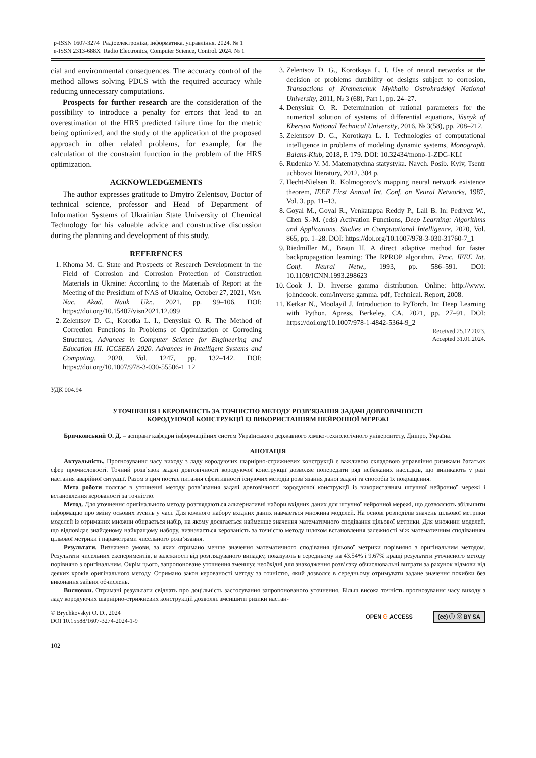p-ISSN 1607-3274 Радіоелектроніка, інформатика, управління. 2024. № 1
e-ISSN 2313-688X Radio Electronics, Computer Science, Control. 2024. № 1
cial and environmental consequences. The accuracy control of the method allows solving PDCS with the required accuracy while reducing unnecessary computations.
Prospects for further research are the consideration of the possibility to introduce a penalty for errors that lead to an overestimation of the HRS predicted failure time for the metric being optimized, and the study of the application of the proposed approach in other related problems, for example, for the calculation of the constraint function in the problem of the HRS optimization.
ACKNOWLEDGEMENTS
The author expresses gratitude to Dmytro Zelentsov, Doctor of technical science, professor and Head of Department of Information Systems of Ukrainian State University of Chemical Technology for his valuable advice and constructive discussion during the planning and development of this study.
REFERENCES
1. Khoma M. C. State and Prospects of Research Development in the Field of Corrosion and Corrosion Protection of Construction Materials in Ukraine: According to the Materials of Report at the Meeting of the Presidium of NAS of Ukraine, October 27, 2021, Visn. Nac. Akad. Nauk Ukr., 2021, pp. 99–106. DOI: https://doi.org/10.15407/visn2021.12.099
2. Zelentsov D. G., Korotka L. I., Denysiuk O. R. The Method of Correction Functions in Problems of Optimization of Corroding Structures, Advances in Computer Science for Engineering and Education III. ICCSEEA 2020. Advances in Intelligent Systems and Computing, 2020, Vol. 1247, pp. 132–142. DOI: https://doi.org/10.1007/978-3-030-55506-1_12
3. Zelentsov D. G., Korotkaya L. I. Use of neural networks at the decision of problems durability of designs subject to corrosion, Transactions of Kremenchuk Mykhailo Ostrohradskyi National University, 2011, № 3 (68), Part 1, pp. 24–27.
4. Denysiuk O. R. Determination of rational parameters for the numerical solution of systems of differential equations, Visnyk of Kherson National Technical University, 2016, № 3(58), pp. 208–212.
5. Zelentsov D. G., Korotkaya L. I. Technologies of computational intelligence in problems of modeling dynamic systems, Monograph. Balans-Klub, 2018, P. 179. DOI: 10.32434/mono-1-ZDG-KLI
6. Rudenko V. M. Matematychna statystyka. Navch. Posib. Kyiv, Tsentr uchbovoi literatury, 2012, 304 p.
7. Hecht-Nielsen R. Kolmogorov’s mapping neural network existence theorem, IEEE First Annual Int. Conf. on Neural Networks, 1987, Vol. 3. pp. 11–13.
8. Goyal M., Goyal R., Venkatappa Reddy P., Lall B. In: Pedrycz W., Chen S.-M. (eds) Activation Functions, Deep Learning: Algorithms and Applications. Studies in Computational Intelligence, 2020, Vol. 865, pp. 1–28. DOI: https://doi.org/10.1007/978-3-030-31760-7_1
9. Riedmiller M., Braun H. A direct adaptive method for faster backpropagation learning: The RPROP algorithm, Proc. IEEE Int. Conf. Neural Netw., 1993, pp. 586–591. DOI: 10.1109/ICNN.1993.298623
10. Cook J. D. Inverse gamma distribution. Online: http://www. johndcook. com/inverse gamma. pdf, Technical. Report, 2008.
11. Ketkar N., Moolayil J. Introduction to PyTorch. In: Deep Learning with Python. Apress, Berkeley, CA, 2021, pp. 27–91. DOI: https://doi.org/10.1007/978-1-4842-5364-9_2
Received 25.12.2023.
Accepted 31.01.2024.
УДК 004.94
УТОЧНЕННЯ І КЕРОВАНІСТЬ ЗА ТОЧНІСТЮ МЕТОДУ РОЗВ’ЯЗАННЯ ЗАДАЧІ ДОВГОВІЧНОСТІ
КОРОДУЮЧОЇ КОНСТРУКЦІЇ ІЗ ВИКОРИСТАННЯМ НЕЙРОННОЇ МЕРЕЖІ
Бричковський О. Д. – аспірант кафедри інформаційних систем Українського державного хіміко-технологічного університету, Дніпро, Україна.
АНОТАЦІЯ
Актуальність. Прогнозування часу виходу з ладу кородуючих шарнірно-стрижневих конструкції є важливою складовою управління ризиками багатьох сфер промисловості. Точний розв’язок задачі довговічності кородуючої конструкції дозволяє попередити ряд небажаних наслідків, що виникають у разі настання аварійної ситуації. Разом з цим постає питання ефективності існуючих методів розв’язання даної задачі та способів їх покращення.
Мета роботи полягає в уточненні методу розв’язання задачі довговічності кородуючої конструкції із використанням штучної нейронної мережі і встановлення керованості за точністю.
Метод. Для уточнення оригінального методу розглядаються альтернативні набори вхідних даних для штучної нейронної мережі, що дозволяють збільшити інформацію про зміну осьових зусиль у часі. Для кожного набору вхідних даних навчається множина моделей. На основі розподілів значень цільової метрики моделей із отриманих множин обирається набір, на якому досягається найменше значення математичного сподівання цільової метрики. Для множини моделей, що відповідає знайденому найкращому набору, визначається керованість за точністю методу шляхом встановлення залежності між математичним сподіванням цільової метрики і параметрами чисельного розв’язання.
Результати. Визначено умови, за яких отримано менше значення математичного сподівання цільової метрики порівняно з оригінальним методом. Результати чисельних експериментів, в залежності від розглядуваного випадку, показують в середньому на 43.54% і 9.67% кращі результати уточненого методу порівняно з оригінальним. Окрім цього, запропоноване уточнення зменшує необхідні для знаходження розв’язку обчислювальні витрати за рахунок відмови від деяких кроків оригінального методу. Отримано закон керованості методу за точністю, який дозволяє в середньому отримувати задане значення похибки без виконання зайвих обчислень.
Висновки. Отримані результати свідчать про доцільність застосування запропонованого уточнення. Більш висока точність прогнозування часу виходу з ладу кородуючих шарнірно-стрижневих конструкцій дозволяє зменшити ризики настан-
© Brychkovskyi O. D., 2024
DOI 10.15588/1607-3274-2024-1-9
OPEN ⚇ ACCESS (cc) ⓘ ⓞ BY SA
102